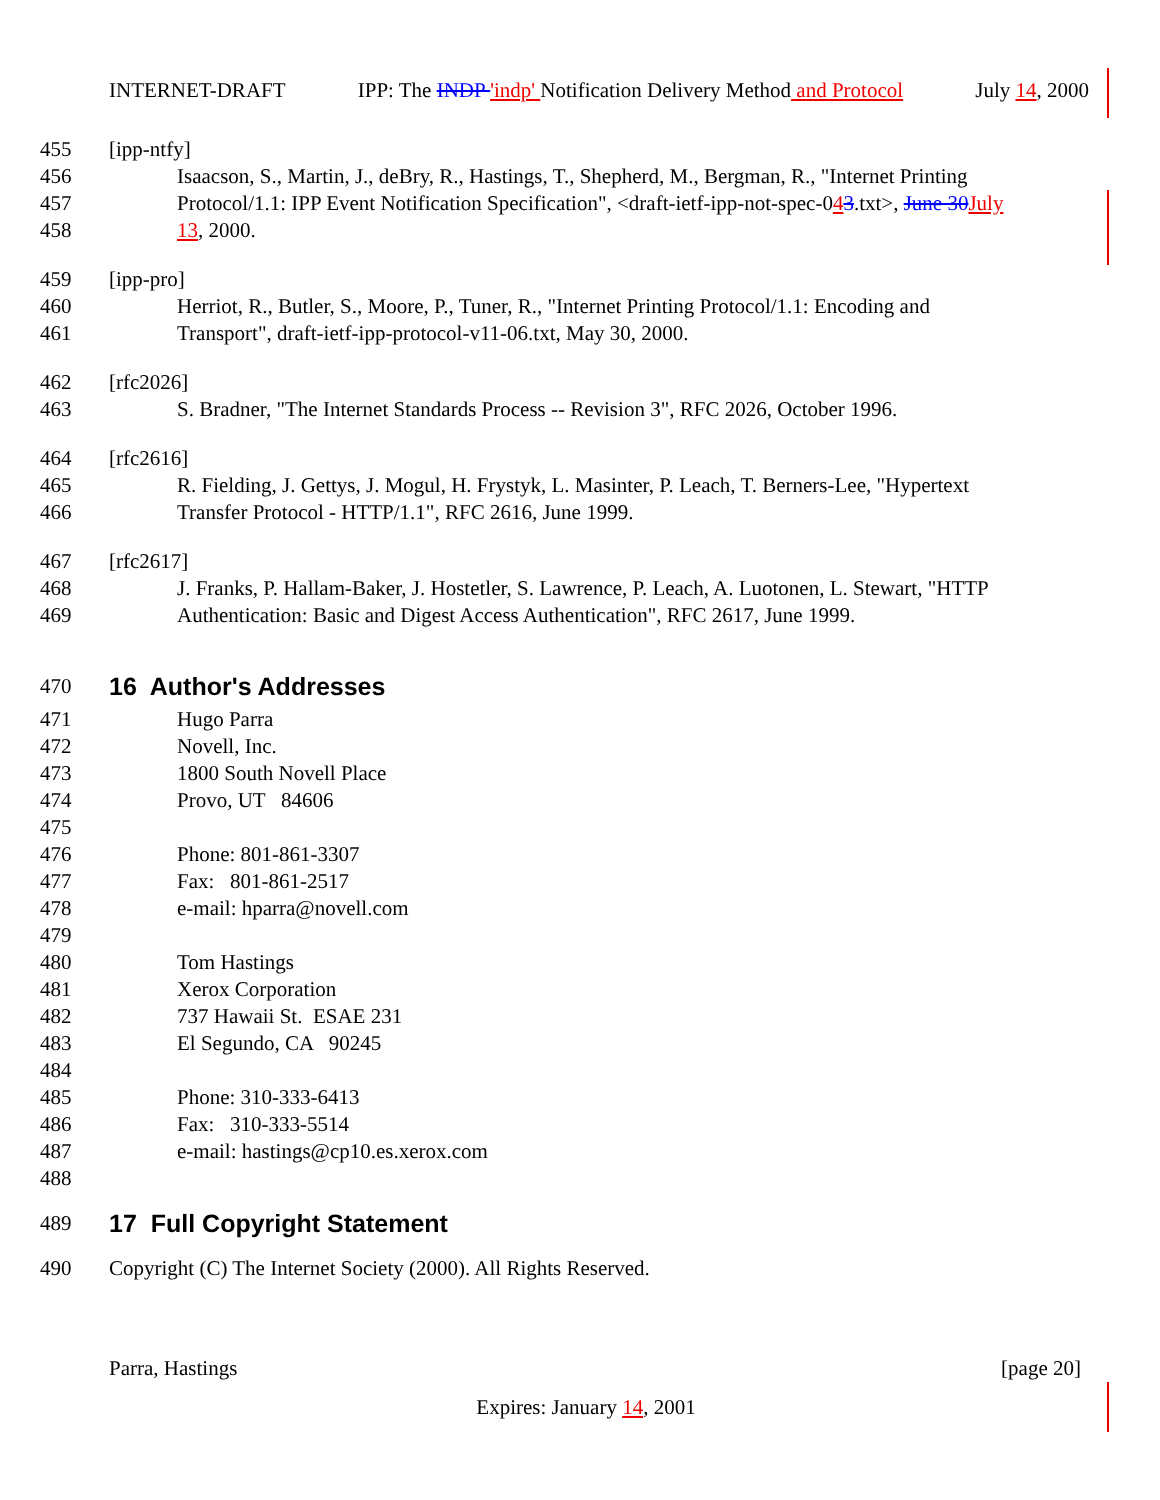INTERNET-DRAFT IPP: The INDP 'indp' Notification Delivery Method and Protocol July 14, 2000
455 [ipp-ntfy]
456 Isaacson, S., Martin, J., deBry, R., Hastings, T., Shepherd, M., Bergman, R., "Internet Printing
457 Protocol/1.1: IPP Event Notification Specification", <draft-ietf-ipp-not-spec-043.txt>, June 30 July
458 13, 2000.
459 [ipp-pro]
460 Herriot, R., Butler, S., Moore, P., Tuner, R., "Internet Printing Protocol/1.1: Encoding and
461 Transport", draft-ietf-ipp-protocol-v11-06.txt, May 30, 2000.
462 [rfc2026]
463 S. Bradner, "The Internet Standards Process -- Revision 3", RFC 2026, October 1996.
464 [rfc2616]
465 R. Fielding, J. Gettys, J. Mogul, H. Frystyk, L. Masinter, P. Leach, T. Berners-Lee, "Hypertext
466 Transfer Protocol - HTTP/1.1", RFC 2616, June 1999.
467 [rfc2617]
468 J. Franks, P. Hallam-Baker, J. Hostetler, S. Lawrence, P. Leach, A. Luotonen, L. Stewart, "HTTP
469 Authentication: Basic and Digest Access Authentication", RFC 2617, June 1999.
470
16 Author's Addresses
471 Hugo Parra
472 Novell, Inc.
473 1800 South Novell Place
474 Provo, UT 84606
475
476 Phone: 801-861-3307
477 Fax: 801-861-2517
478 e-mail: hparra@novell.com
479
480 Tom Hastings
481 Xerox Corporation
482 737 Hawaii St. ESAE 231
483 El Segundo, CA 90245
484
485 Phone: 310-333-6413
486 Fax: 310-333-5514
487 e-mail: hastings@cp10.es.xerox.com
488
489
17 Full Copyright Statement
490 Copyright (C) The Internet Society (2000). All Rights Reserved.
Parra, Hastings [page 20]
Expires: January 14, 2001